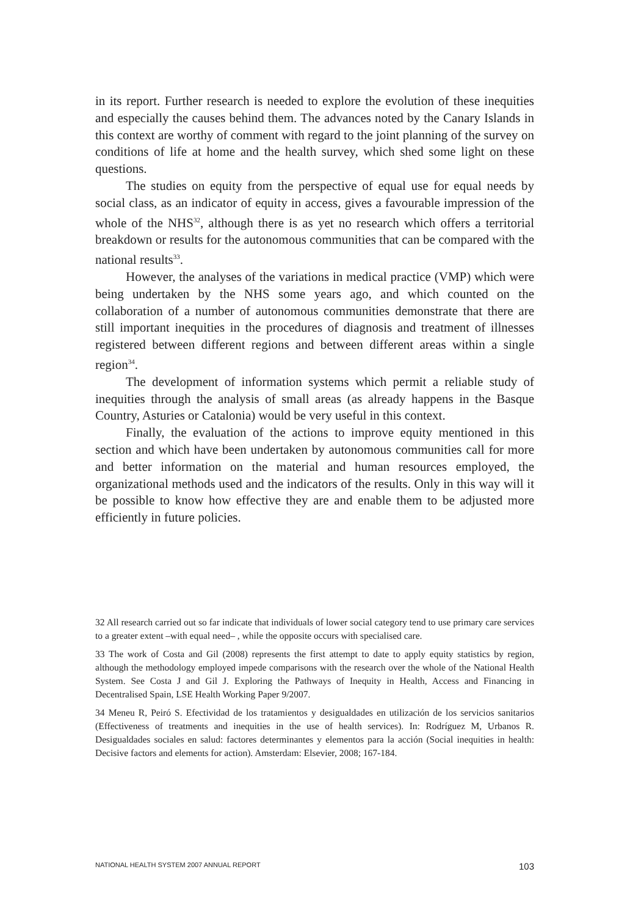in its report. Further research is needed to explore the evolution of these inequities and especially the causes behind them. The advances noted by the Canary Islands in this context are worthy of comment with regard to the joint planning of the survey on conditions of life at home and the health survey, which shed some light on these questions.
The studies on equity from the perspective of equal use for equal needs by social class, as an indicator of equity in access, gives a favourable impression of the whole of the NHS<sup>32</sup>, although there is as yet no research which offers a territorial breakdown or results for the autonomous communities that can be compared with the national results<sup>33</sup>.
However, the analyses of the variations in medical practice (VMP) which were being undertaken by the NHS some years ago, and which counted on the collaboration of a number of autonomous communities demonstrate that there are still important inequities in the procedures of diagnosis and treatment of illnesses registered between different regions and between different areas within a single region<sup>34</sup>.
The development of information systems which permit a reliable study of inequities through the analysis of small areas (as already happens in the Basque Country, Asturies or Catalonia) would be very useful in this context.
Finally, the evaluation of the actions to improve equity mentioned in this section and which have been undertaken by autonomous communities call for more and better information on the material and human resources employed, the organizational methods used and the indicators of the results. Only in this way will it be possible to know how effective they are and enable them to be adjusted more efficiently in future policies.
32 All research carried out so far indicate that individuals of lower social category tend to use primary care services to a greater extent –with equal need– , while the opposite occurs with specialised care.
33 The work of Costa and Gil (2008) represents the first attempt to date to apply equity statistics by region, although the methodology employed impede comparisons with the research over the whole of the National Health System. See Costa J and Gil J. Exploring the Pathways of Inequity in Health, Access and Financing in Decentralised Spain, LSE Health Working Paper 9/2007.
34 Meneu R, Peiró S. Efectividad de los tratamientos y desigualdades en utilización de los servicios sanitarios (Effectiveness of treatments and inequities in the use of health services). In: Rodríguez M, Urbanos R. Desigualdades sociales en salud: factores determinantes y elementos para la acción (Social inequities in health: Decisive factors and elements for action). Amsterdam: Elsevier, 2008; 167-184.
NATIONAL HEALTH SYSTEM 2007 ANNUAL REPORT 103